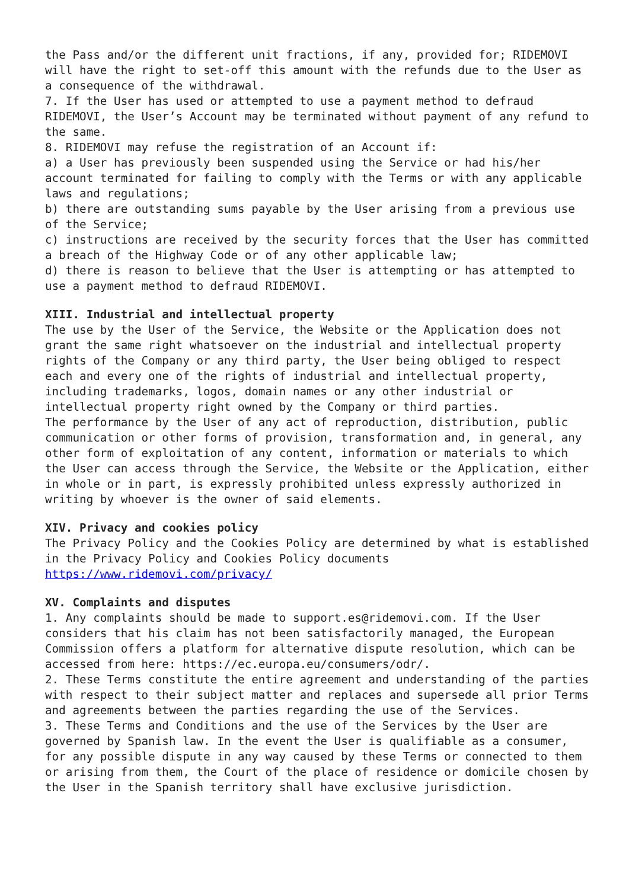the Pass and/or the different unit fractions, if any, provided for; RIDEMOVI will have the right to set-off this amount with the refunds due to the User as a consequence of the withdrawal.
7. If the User has used or attempted to use a payment method to defraud RIDEMOVI, the User’s Account may be terminated without payment of any refund to the same.
8. RIDEMOVI may refuse the registration of an Account if:
a) a User has previously been suspended using the Service or had his/her account terminated for failing to comply with the Terms or with any applicable laws and regulations;
b) there are outstanding sums payable by the User arising from a previous use of the Service;
c) instructions are received by the security forces that the User has committed a breach of the Highway Code or of any other applicable law;
d) there is reason to believe that the User is attempting or has attempted to use a payment method to defraud RIDEMOVI.
XIII. Industrial and intellectual property
The use by the User of the Service, the Website or the Application does not grant the same right whatsoever on the industrial and intellectual property rights of the Company or any third party, the User being obliged to respect each and every one of the rights of industrial and intellectual property, including trademarks, logos, domain names or any other industrial or intellectual property right owned by the Company or third parties.
The performance by the User of any act of reproduction, distribution, public communication or other forms of provision, transformation and, in general, any other form of exploitation of any content, information or materials to which the User can access through the Service, the Website or the Application, either in whole or in part, is expressly prohibited unless expressly authorized in writing by whoever is the owner of said elements.
XIV. Privacy and cookies policy
The Privacy Policy and the Cookies Policy are determined by what is established in the Privacy Policy and Cookies Policy documents https://www.ridemovi.com/privacy/
XV. Complaints and disputes
1. Any complaints should be made to support.es@ridemovi.com. If the User considers that his claim has not been satisfactorily managed, the European Commission offers a platform for alternative dispute resolution, which can be accessed from here: https://ec.europa.eu/consumers/odr/.
2. These Terms constitute the entire agreement and understanding of the parties with respect to their subject matter and replaces and supersede all prior Terms and agreements between the parties regarding the use of the Services.
3. These Terms and Conditions and the use of the Services by the User are governed by Spanish law. In the event the User is qualifiable as a consumer, for any possible dispute in any way caused by these Terms or connected to them or arising from them, the Court of the place of residence or domicile chosen by the User in the Spanish territory shall have exclusive jurisdiction.